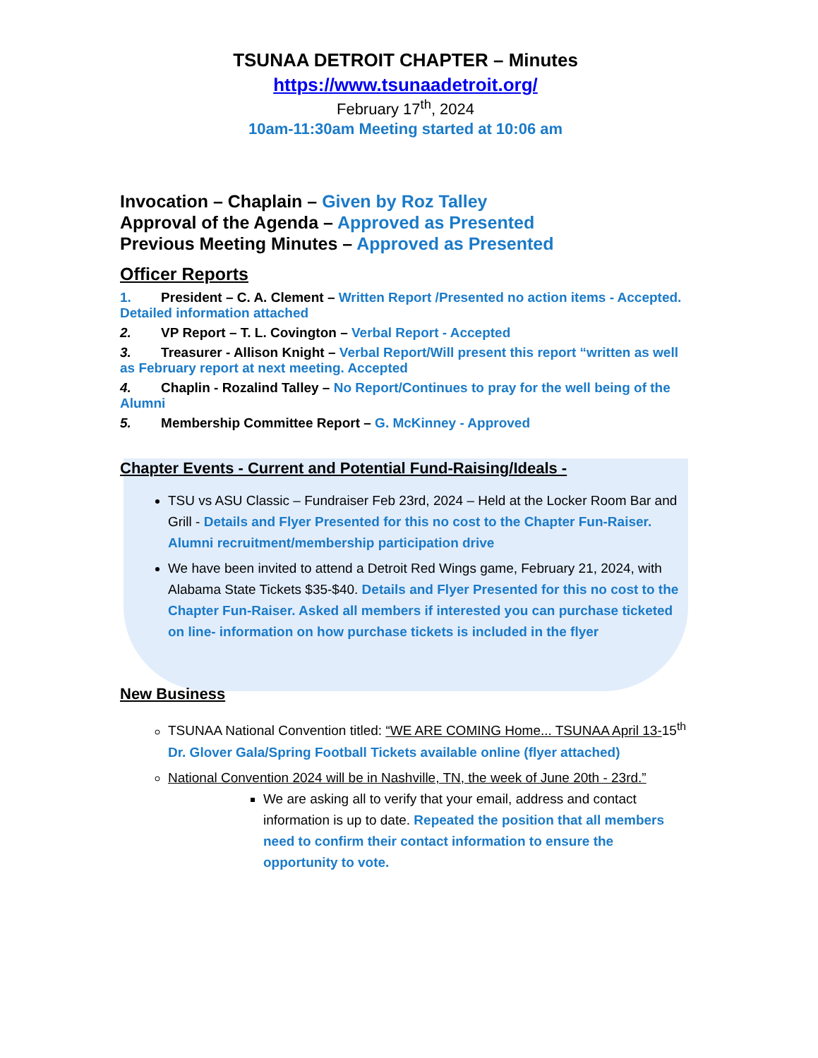TSUNAA DETROIT CHAPTER – Minutes
https://www.tsunaadetroit.org/
February 17<sup>th</sup>, 2024
10am-11:30am Meeting started at 10:06 am
Invocation – Chaplain – Given by Roz Talley
Approval of the Agenda – Approved as Presented
Previous Meeting Minutes – Approved as Presented
Officer Reports
1. President – C. A. Clement – Written Report /Presented no action items - Accepted. Detailed information attached
2. VP Report – T. L. Covington – Verbal Report - Accepted
3. Treasurer - Allison Knight – Verbal Report/Will present this report “written as well as February report at next meeting. Accepted
4. Chaplin - Rozalind Talley – No Report/Continues to pray for the well being of the Alumni
5. Membership Committee Report – G. McKinney - Approved
Chapter Events - Current and Potential Fund-Raising/Ideals -
TSU vs ASU Classic – Fundraiser Feb 23rd, 2024 – Held at the Locker Room Bar and Grill - Details and Flyer Presented for this no cost to the Chapter Fun-Raiser. Alumni recruitment/membership participation drive
We have been invited to attend a Detroit Red Wings game, February 21, 2024, with Alabama State Tickets $35-$40. Details and Flyer Presented for this no cost to the Chapter Fun-Raiser. Asked all members if interested you can purchase ticketed on line- information on how purchase tickets is included in the flyer
New Business
TSUNAA National Convention titled: “WE ARE COMING Home... TSUNAA April 13-15<sup>th</sup> Dr. Glover Gala/Spring Football Tickets available online (flyer attached)
National Convention 2024 will be in Nashville, TN, the week of June 20th - 23rd.”
We are asking all to verify that your email, address and contact information is up to date. Repeated the position that all members need to confirm their contact information to ensure the opportunity to vote.